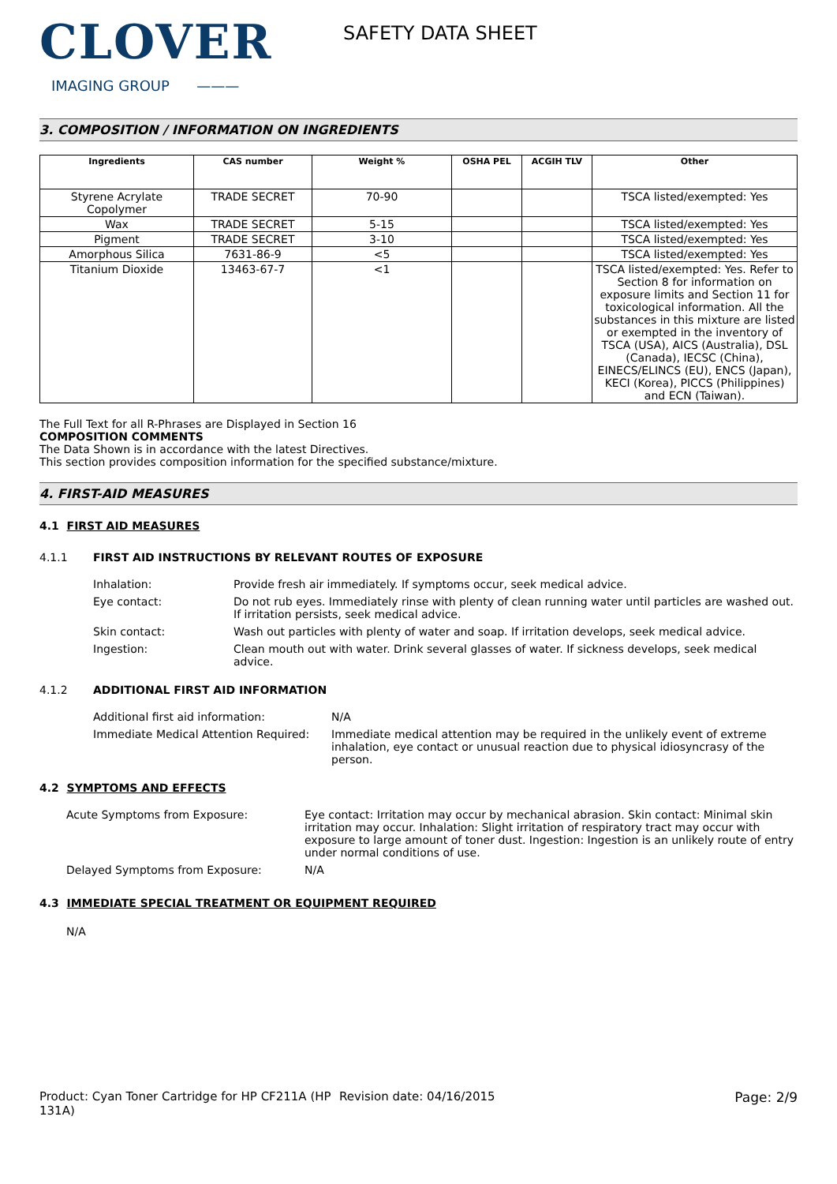CLOVER
IMAGING GROUP ———
SAFETY DATA SHEET
3. COMPOSITION / INFORMATION ON INGREDIENTS
| Ingredients | CAS number | Weight % | OSHA PEL | ACGIH TLV | Other |
| --- | --- | --- | --- | --- | --- |
| Styrene Acrylate Copolymer | TRADE SECRET | 70-90 | | | TSCA listed/exempted: Yes |
| Wax | TRADE SECRET | 5-15 | | | TSCA listed/exempted: Yes |
| Pigment | TRADE SECRET | 3-10 | | | TSCA listed/exempted: Yes |
| Amorphous Silica | 7631-86-9 | <5 | | | TSCA listed/exempted: Yes |
| Titanium Dioxide | 13463-67-7 | <1 | | | TSCA listed/exempted: Yes. Refer to Section 8 for information on exposure limits and Section 11 for toxicological information. All the substances in this mixture are listed or exempted in the inventory of TSCA (USA), AICS (Australia), DSL (Canada), IECSC (China), EINECS/ELINCS (EU), ENCS (Japan), KECI (Korea), PICCS (Philippines) and ECN (Taiwan). |
The Full Text for all R-Phrases are Displayed in Section 16
COMPOSITION COMMENTS
The Data Shown is in accordance with the latest Directives.
This section provides composition information for the specified substance/mixture.
4. FIRST-AID MEASURES
4.1 FIRST AID MEASURES
4.1.1 FIRST AID INSTRUCTIONS BY RELEVANT ROUTES OF EXPOSURE
Inhalation: Provide fresh air immediately. If symptoms occur, seek medical advice.
Eye contact: Do not rub eyes. Immediately rinse with plenty of clean running water until particles are washed out. If irritation persists, seek medical advice.
Skin contact: Wash out particles with plenty of water and soap. If irritation develops, seek medical advice.
Ingestion: Clean mouth out with water. Drink several glasses of water. If sickness develops, seek medical advice.
4.1.2 ADDITIONAL FIRST AID INFORMATION
Additional first aid information: N/A
Immediate Medical Attention Required: Immediate medical attention may be required in the unlikely event of extreme inhalation, eye contact or unusual reaction due to physical idiosyncrasy of the person.
4.2 SYMPTOMS AND EFFECTS
Acute Symptoms from Exposure: Eye contact: Irritation may occur by mechanical abrasion. Skin contact: Minimal skin irritation may occur. Inhalation: Slight irritation of respiratory tract may occur with exposure to large amount of toner dust. Ingestion: Ingestion is an unlikely route of entry under normal conditions of use.
Delayed Symptoms from Exposure: N/A
4.3 IMMEDIATE SPECIAL TREATMENT OR EQUIPMENT REQUIRED
N/A
Product: Cyan Toner Cartridge for HP CF211A (HP 131A)
Revision date: 04/16/2015 Page: 2/9